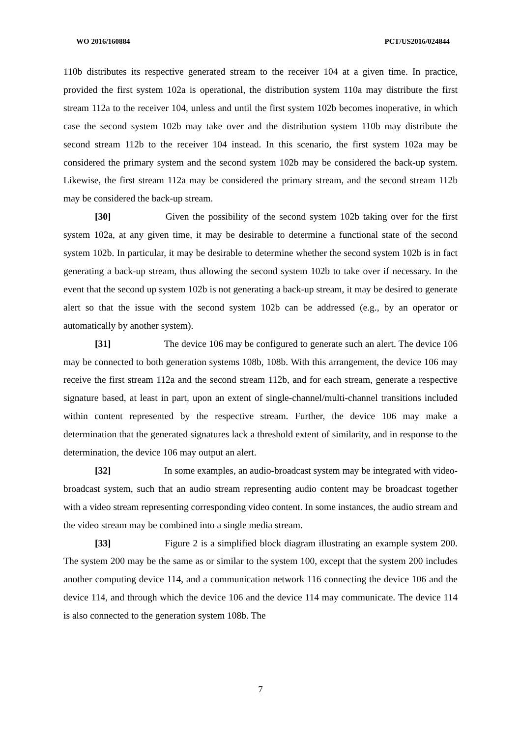WO 2016/160884 PCT/US2016/024844
110b distributes its respective generated stream to the receiver 104 at a given time. In practice, provided the first system 102a is operational, the distribution system 110a may distribute the first stream 112a to the receiver 104, unless and until the first system 102b becomes inoperative, in which case the second system 102b may take over and the distribution system 110b may distribute the second stream 112b to the receiver 104 instead. In this scenario, the first system 102a may be considered the primary system and the second system 102b may be considered the back-up system. Likewise, the first stream 112a may be considered the primary stream, and the second stream 112b may be considered the back-up stream.
[30] Given the possibility of the second system 102b taking over for the first system 102a, at any given time, it may be desirable to determine a functional state of the second system 102b. In particular, it may be desirable to determine whether the second system 102b is in fact generating a back-up stream, thus allowing the second system 102b to take over if necessary. In the event that the second up system 102b is not generating a back-up stream, it may be desired to generate alert so that the issue with the second system 102b can be addressed (e.g., by an operator or automatically by another system).
[31] The device 106 may be configured to generate such an alert. The device 106 may be connected to both generation systems 108b, 108b. With this arrangement, the device 106 may receive the first stream 112a and the second stream 112b, and for each stream, generate a respective signature based, at least in part, upon an extent of single-channel/multi-channel transitions included within content represented by the respective stream. Further, the device 106 may make a determination that the generated signatures lack a threshold extent of similarity, and in response to the determination, the device 106 may output an alert.
[32] In some examples, an audio-broadcast system may be integrated with video-broadcast system, such that an audio stream representing audio content may be broadcast together with a video stream representing corresponding video content. In some instances, the audio stream and the video stream may be combined into a single media stream.
[33] Figure 2 is a simplified block diagram illustrating an example system 200. The system 200 may be the same as or similar to the system 100, except that the system 200 includes another computing device 114, and a communication network 116 connecting the device 106 and the device 114, and through which the device 106 and the device 114 may communicate. The device 114 is also connected to the generation system 108b. The
7